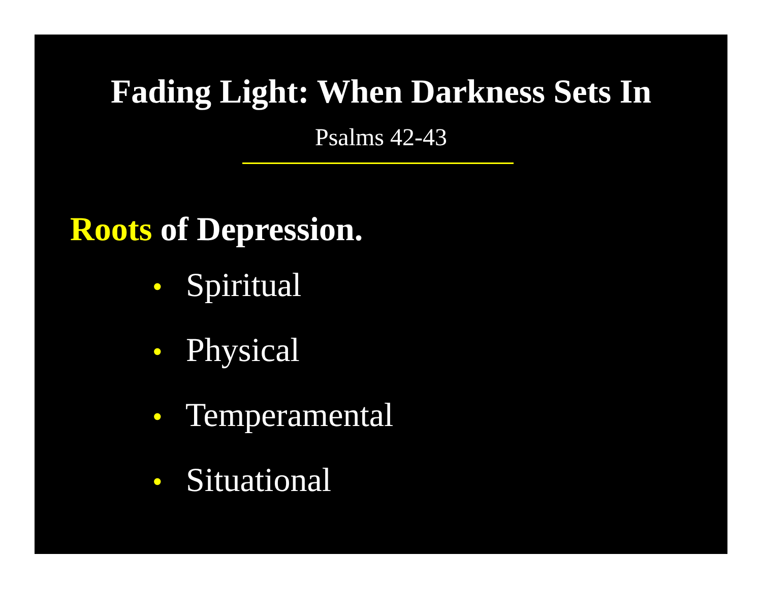Fading Light: When Darkness Sets In
Psalms 42-43
Roots of Depression.
• Spiritual
• Physical
• Temperamental
• Situational